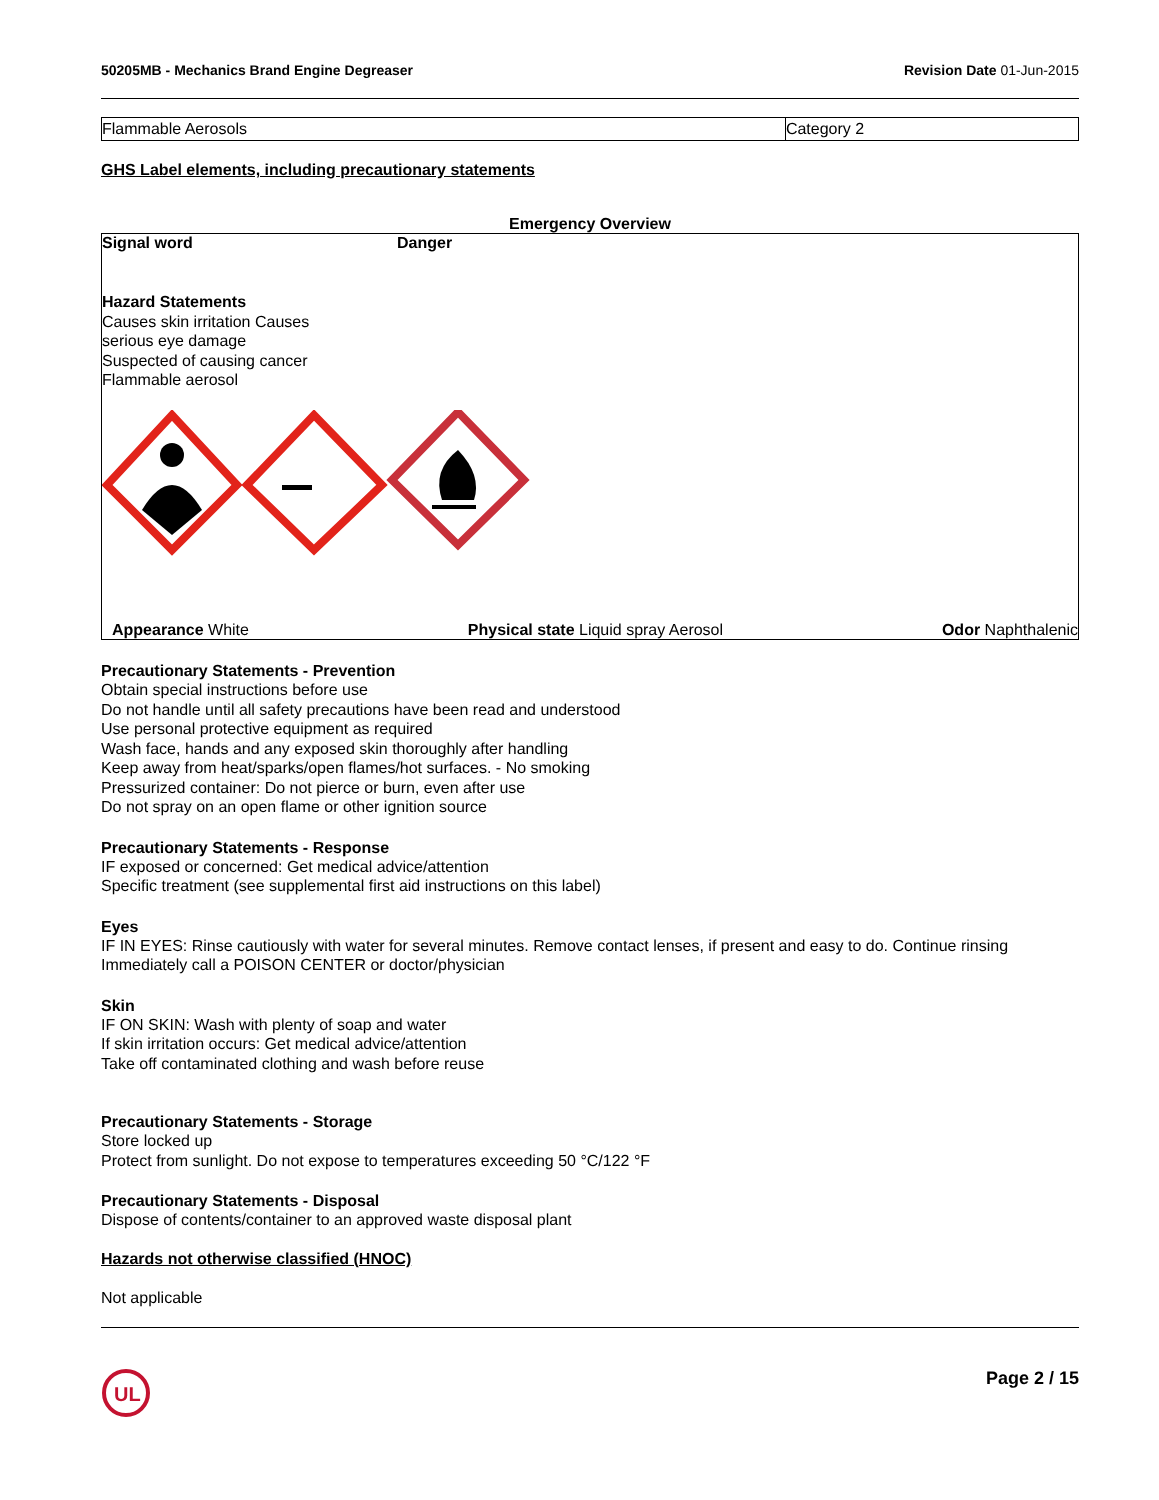50205MB - Mechanics Brand Engine Degreaser
Revision Date 01-Jun-2015
| Flammable Aerosols | Category 2 |
GHS Label elements, including precautionary statements
Emergency Overview
Signal word Danger
Hazard Statements
Causes skin irritation Causes
serious eye damage
Suspected of causing cancer
Flammable aerosol
Appearance White Physical state Liquid spray Aerosol
Odor Naphthalenic
Precautionary Statements - Prevention
Obtain special instructions before use
Do not handle until all safety precautions have been read and understood
Use personal protective equipment as required
Wash face, hands and any exposed skin thoroughly after handling
Keep away from heat/sparks/open flames/hot surfaces. - No smoking
Pressurized container: Do not pierce or burn, even after use
Do not spray on an open flame or other ignition source
Precautionary Statements - Response
IF exposed or concerned: Get medical advice/attention
Specific treatment (see supplemental first aid instructions on this label)
Eyes
IF IN EYES: Rinse cautiously with water for several minutes. Remove contact lenses, if present and easy to do. Continue rinsing
Immediately call a POISON CENTER or doctor/physician
Skin
IF ON SKIN: Wash with plenty of soap and water
If skin irritation occurs: Get medical advice/attention
Take off contaminated clothing and wash before reuse
Precautionary Statements - Storage
Store locked up
Protect from sunlight. Do not expose to temperatures exceeding 50 °C/122 °F
Precautionary Statements - Disposal
Dispose of contents/container to an approved waste disposal plant
Hazards not otherwise classified (HNOC)
Not applicable
UL
Page 2 / 15